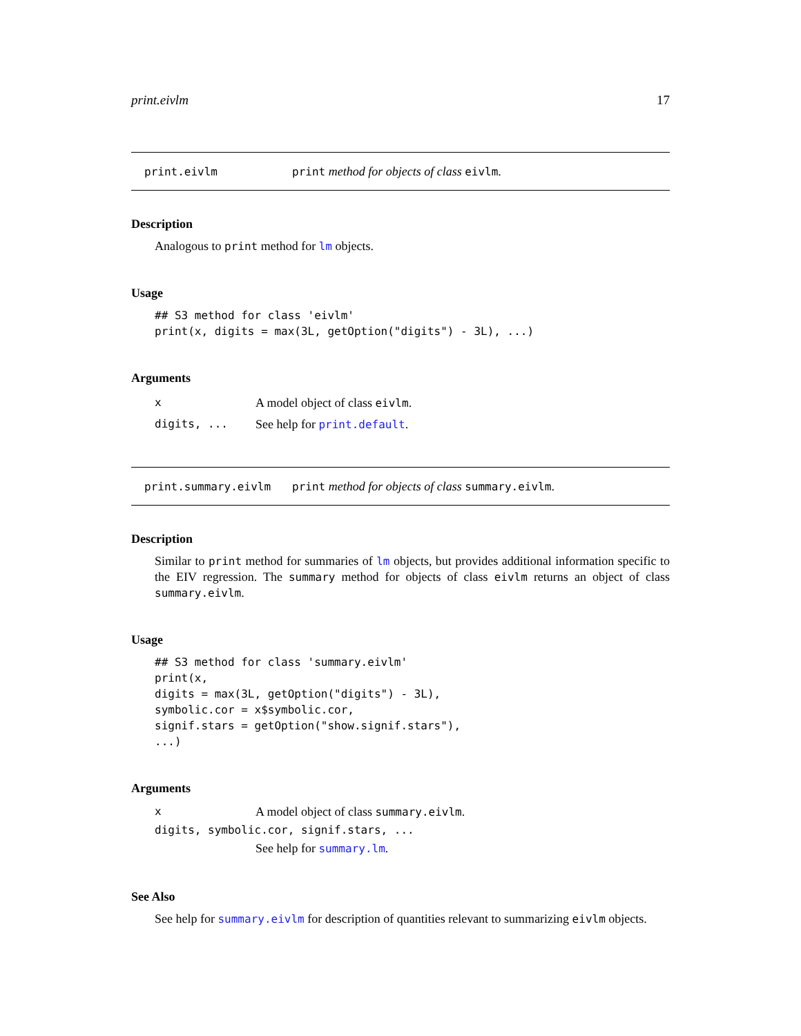print.eivlm 17
print.eivlm print method for objects of class eivlm.
Description
Analogous to print method for lm objects.
Usage
## S3 method for class 'eivlm'
print(x, digits = max(3L, getOption("digits") - 3L), ...)
Arguments
x A model object of class eivlm.
digits, ... See help for print.default.
print.summary.eivlm print method for objects of class summary.eivlm.
Description
Similar to print method for summaries of lm objects, but provides additional information specific to the EIV regression. The summary method for objects of class eivlm returns an object of class summary.eivlm.
Usage
## S3 method for class 'summary.eivlm'
print(x,
digits = max(3L, getOption("digits") - 3L),
symbolic.cor = x$symbolic.cor,
signif.stars = getOption("show.signif.stars"),
...)
Arguments
x A model object of class summary.eivlm.
digits, symbolic.cor, signif.stars, ...
See help for summary.lm.
See Also
See help for summary.eivlm for description of quantities relevant to summarizing eivlm objects.